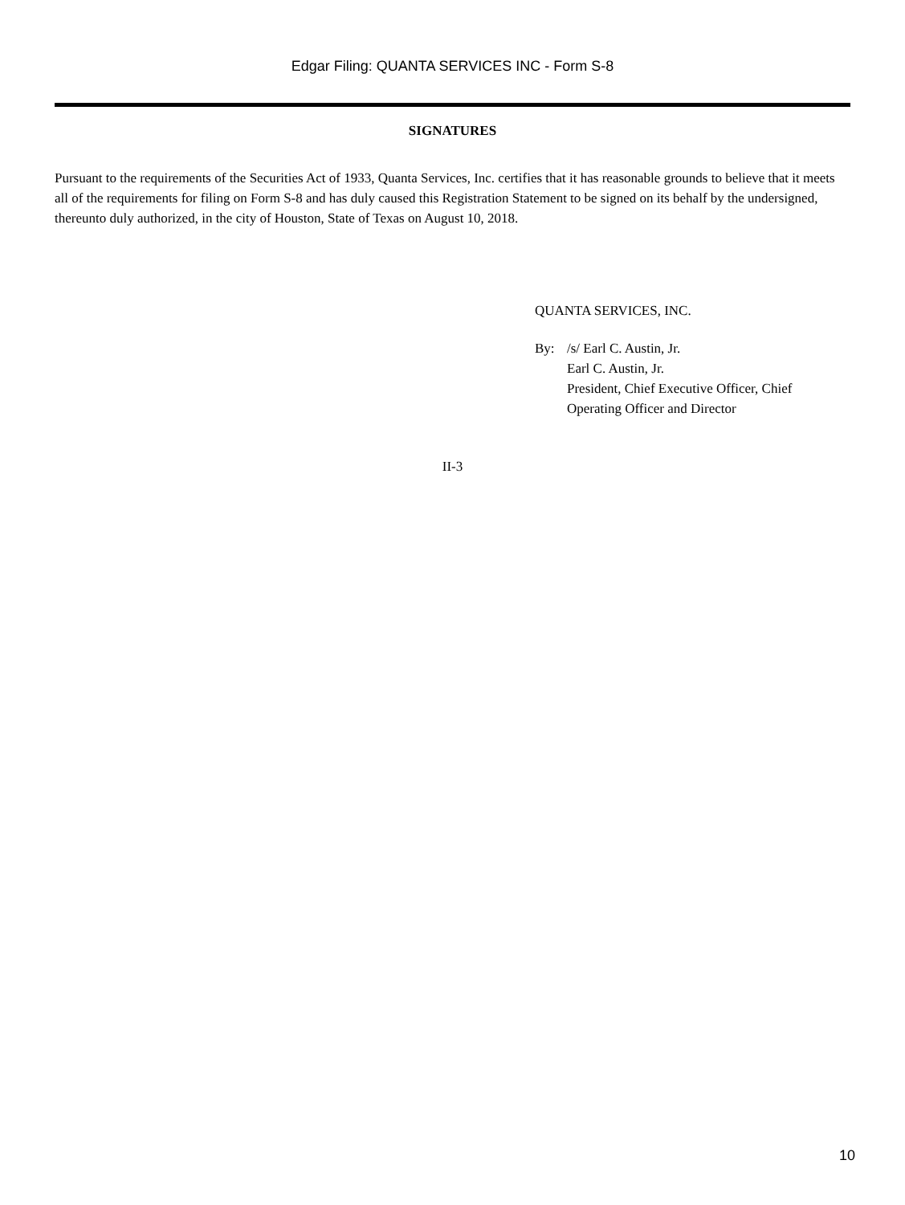Edgar Filing: QUANTA SERVICES INC - Form S-8
SIGNATURES
Pursuant to the requirements of the Securities Act of 1933, Quanta Services, Inc. certifies that it has reasonable grounds to believe that it meets all of the requirements for filing on Form S-8 and has duly caused this Registration Statement to be signed on its behalf by the undersigned, thereunto duly authorized, in the city of Houston, State of Texas on August 10, 2018.
QUANTA SERVICES, INC.
By: /s/ Earl C. Austin, Jr.
Earl C. Austin, Jr.
President, Chief Executive Officer, Chief
Operating Officer and Director
II-3
10